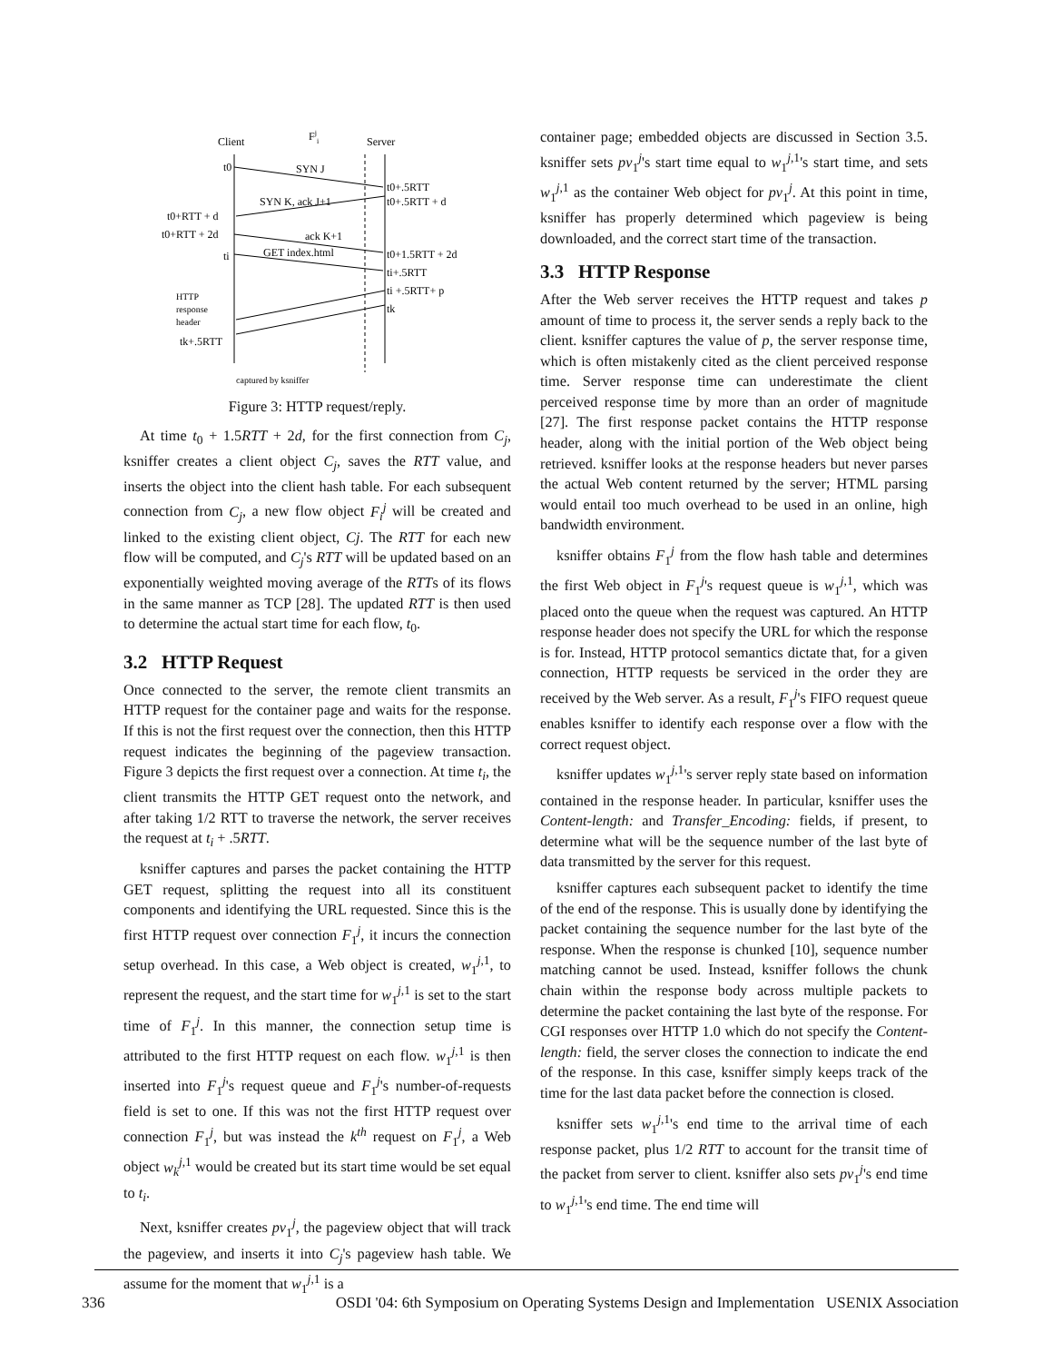Client
Fji
Server
SYN J
SYN K, ack J+1
ack K+1
GET index.html
t0
t0+RTT + d
t0+RTT + 2d
ti
t0+.5RTT
t0+.5RTT + d
t0+1.5RTT + 2d
ti+.5RTT
ti +.5RTT+ p
tk
HTTP
response
header
tk+.5RTT
captured by ksniffer
Figure 3: HTTP request/reply.
At time t<sub>0</sub> + 1.5RTT + 2d, for the first connection from C<sub>j</sub>, ksniffer creates a client object C<sub>j</sub>, saves the RTT value, and inserts the object into the client hash table. For each subsequent connection from C<sub>j</sub>, a new flow object F<sub>i</sub><sup>j</sup> will be created and linked to the existing client object, Cj. The RTT for each new flow will be computed, and C<sub>j</sub>'s RTT will be updated based on an exponentially weighted moving average of the RTTs of its flows in the same manner as TCP [28]. The updated RTT is then used to determine the actual start time for each flow, t<sub>0</sub>.
3.2 HTTP Request
Once connected to the server, the remote client transmits an HTTP request for the container page and waits for the response. If this is not the first request over the connection, then this HTTP request indicates the beginning of the pageview transaction. Figure 3 depicts the first request over a connection. At time t<sub>i</sub>, the client transmits the HTTP GET request onto the network, and after taking 1/2 RTT to traverse the network, the server receives the request at t<sub>i</sub> + .5RTT.
ksniffer captures and parses the packet containing the HTTP GET request, splitting the request into all its constituent components and identifying the URL requested. Since this is the first HTTP request over connection F<sub>1</sub><sup>j</sup>, it incurs the connection setup overhead. In this case, a Web object is created, w<sub>1</sub><sup>j,1</sup>, to represent the request, and the start time for w<sub>1</sub><sup>j,1</sup> is set to the start time of F<sub>1</sub><sup>j</sup>. In this manner, the connection setup time is attributed to the first HTTP request on each flow. w<sub>1</sub><sup>j,1</sup> is then inserted into F<sub>1</sub><sup>j</sup>'s request queue and F<sub>1</sub><sup>j</sup>'s number-of-requests field is set to one. If this was not the first HTTP request over connection F<sub>1</sub><sup>j</sup>, but was instead the k<sup>th</sup> request on F<sub>1</sub><sup>j</sup>, a Web object w<sub>k</sub><sup>j,1</sup> would be created but its start time would be set equal to t<sub>i</sub>.
Next, ksniffer creates pv<sub>1</sub><sup>j</sup>, the pageview object that will track the pageview, and inserts it into C<sub>j</sub>'s pageview hash table. We assume for the moment that w<sub>1</sub><sup>j,1</sup> is a
container page; embedded objects are discussed in Section 3.5. ksniffer sets pv<sub>1</sub><sup>j</sup>'s start time equal to w<sub>1</sub><sup>j,1</sup>'s start time, and sets w<sub>1</sub><sup>j,1</sup> as the container Web object for pv<sub>1</sub><sup>j</sup>. At this point in time, ksniffer has properly determined which pageview is being downloaded, and the correct start time of the transaction.
3.3 HTTP Response
After the Web server receives the HTTP request and takes p amount of time to process it, the server sends a reply back to the client. ksniffer captures the value of p, the server response time, which is often mistakenly cited as the client perceived response time. Server response time can underestimate the client perceived response time by more than an order of magnitude [27]. The first response packet contains the HTTP response header, along with the initial portion of the Web object being retrieved. ksniffer looks at the response headers but never parses the actual Web content returned by the server; HTML parsing would entail too much overhead to be used in an online, high bandwidth environment.
ksniffer obtains F<sub>1</sub><sup>j</sup> from the flow hash table and determines the first Web object in F<sub>1</sub><sup>j</sup>'s request queue is w<sub>1</sub><sup>j,1</sup>, which was placed onto the queue when the request was captured. An HTTP response header does not specify the URL for which the response is for. Instead, HTTP protocol semantics dictate that, for a given connection, HTTP requests be serviced in the order they are received by the Web server. As a result, F<sub>1</sub><sup>j</sup>'s FIFO request queue enables ksniffer to identify each response over a flow with the correct request object.
ksniffer updates w<sub>1</sub><sup>j,1</sup>'s server reply state based on information contained in the response header. In particular, ksniffer uses the Content-length: and Transfer_Encoding: fields, if present, to determine what will be the sequence number of the last byte of data transmitted by the server for this request.
ksniffer captures each subsequent packet to identify the time of the end of the response. This is usually done by identifying the packet containing the sequence number for the last byte of the response. When the response is chunked [10], sequence number matching cannot be used. Instead, ksniffer follows the chunk chain within the response body across multiple packets to determine the packet containing the last byte of the response. For CGI responses over HTTP 1.0 which do not specify the Content-length: field, the server closes the connection to indicate the end of the response. In this case, ksniffer simply keeps track of the time for the last data packet before the connection is closed.
ksniffer sets w<sub>1</sub><sup>j,1</sup>'s end time to the arrival time of each response packet, plus 1/2 RTT to account for the transit time of the packet from server to client. ksniffer also sets pv<sub>1</sub><sup>j</sup>'s end time to w<sub>1</sub><sup>j,1</sup>'s end time. The end time will
336 OSDI '04: 6th Symposium on Operating Systems Design and Implementation USENIX Association